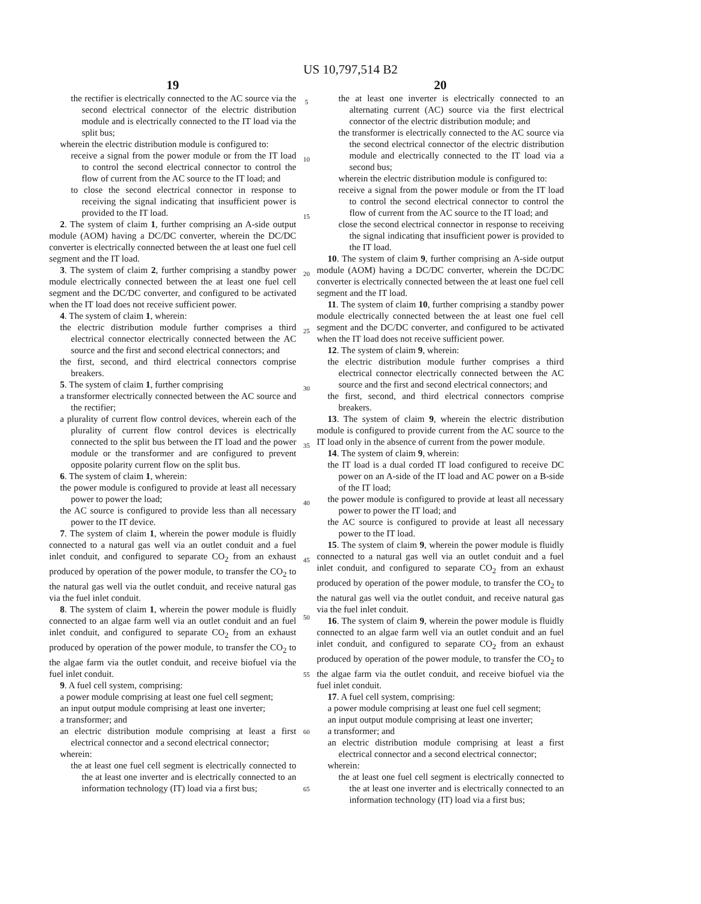US 10,797,514 B2
19
the rectifier is electrically connected to the AC source via the second electrical connector of the electric distribution module and is electrically connected to the IT load via the split bus;
wherein the electric distribution module is configured to:
receive a signal from the power module or from the IT load to control the second electrical connector to control the flow of current from the AC source to the IT load; and
to close the second electrical connector in response to receiving the signal indicating that insufficient power is provided to the IT load.
2. The system of claim 1, further comprising an A-side output module (AOM) having a DC/DC converter, wherein the DC/DC converter is electrically connected between the at least one fuel cell segment and the IT load.
3. The system of claim 2, further comprising a standby power module electrically connected between the at least one fuel cell segment and the DC/DC converter, and configured to be activated when the IT load does not receive sufficient power.
4. The system of claim 1, wherein:
the electric distribution module further comprises a third electrical connector electrically connected between the AC source and the first and second electrical connectors; and
the first, second, and third electrical connectors comprise breakers.
5. The system of claim 1, further comprising
a transformer electrically connected between the AC source and the rectifier;
a plurality of current flow control devices, wherein each of the plurality of current flow control devices is electrically connected to the split bus between the IT load and the power module or the transformer and are configured to prevent opposite polarity current flow on the split bus.
6. The system of claim 1, wherein:
the power module is configured to provide at least all necessary power to power the load;
the AC source is configured to provide less than all necessary power to the IT device.
7. The system of claim 1, wherein the power module is fluidly connected to a natural gas well via an outlet conduit and a fuel inlet conduit, and configured to separate CO<sub>2</sub> from an exhaust produced by operation of the power module, to transfer the CO<sub>2</sub> to the natural gas well via the outlet conduit, and receive natural gas via the fuel inlet conduit.
8. The system of claim 1, wherein the power module is fluidly connected to an algae farm well via an outlet conduit and an fuel inlet conduit, and configured to separate CO<sub>2</sub> from an exhaust produced by operation of the power module, to transfer the CO<sub>2</sub> to the algae farm via the outlet conduit, and receive biofuel via the fuel inlet conduit.
9. A fuel cell system, comprising:
a power module comprising at least one fuel cell segment;
an input output module comprising at least one inverter;
a transformer; and
an electric distribution module comprising at least a first electrical connector and a second electrical connector;
wherein:
the at least one fuel cell segment is electrically connected to the at least one inverter and is electrically connected to an information technology (IT) load via a first bus;
5
10
15
20
25
30
35
40
45
50
55
60
65
20
the at least one inverter is electrically connected to an alternating current (AC) source via the first electrical connector of the electric distribution module; and
the transformer is electrically connected to the AC source via the second electrical connector of the electric distribution module and electrically connected to the IT load via a second bus;
wherein the electric distribution module is configured to:
receive a signal from the power module or from the IT load to control the second electrical connector to control the flow of current from the AC source to the IT load; and
close the second electrical connector in response to receiving the signal indicating that insufficient power is provided to the IT load.
10. The system of claim 9, further comprising an A-side output module (AOM) having a DC/DC converter, wherein the DC/DC converter is electrically connected between the at least one fuel cell segment and the IT load.
11. The system of claim 10, further comprising a standby power module electrically connected between the at least one fuel cell segment and the DC/DC converter, and configured to be activated when the IT load does not receive sufficient power.
12. The system of claim 9, wherein:
the electric distribution module further comprises a third electrical connector electrically connected between the AC source and the first and second electrical connectors; and
the first, second, and third electrical connectors comprise breakers.
13. The system of claim 9, wherein the electric distribution module is configured to provide current from the AC source to the IT load only in the absence of current from the power module.
14. The system of claim 9, wherein:
the IT load is a dual corded IT load configured to receive DC power on an A-side of the IT load and AC power on a B-side of the IT load;
the power module is configured to provide at least all necessary power to power the IT load; and
the AC source is configured to provide at least all necessary power to the IT load.
15. The system of claim 9, wherein the power module is fluidly connected to a natural gas well via an outlet conduit and a fuel inlet conduit, and configured to separate CO<sub>2</sub> from an exhaust produced by operation of the power module, to transfer the CO<sub>2</sub> to the natural gas well via the outlet conduit, and receive natural gas via the fuel inlet conduit.
16. The system of claim 9, wherein the power module is fluidly connected to an algae farm well via an outlet conduit and an fuel inlet conduit, and configured to separate CO<sub>2</sub> from an exhaust produced by operation of the power module, to transfer the CO<sub>2</sub> to the algae farm via the outlet conduit, and receive biofuel via the fuel inlet conduit.
17. A fuel cell system, comprising:
a power module comprising at least one fuel cell segment;
an input output module comprising at least one inverter;
a transformer; and
an electric distribution module comprising at least a first electrical connector and a second electrical connector;
wherein:
the at least one fuel cell segment is electrically connected to the at least one inverter and is electrically connected to an information technology (IT) load via a first bus;